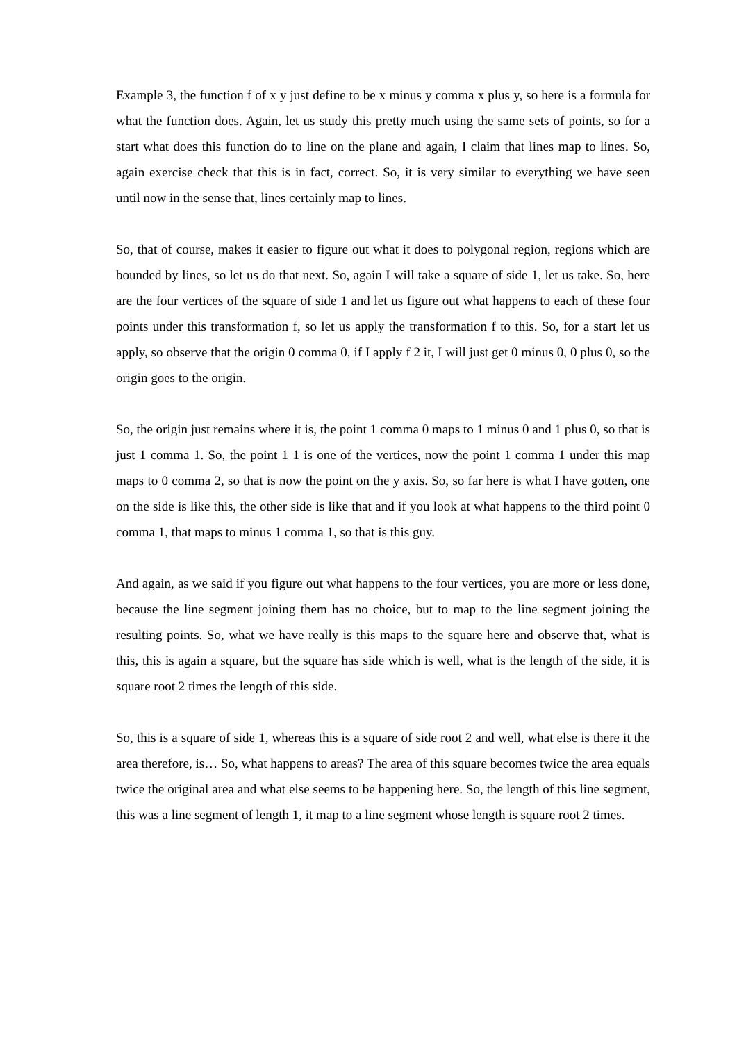Example 3, the function f of x y just define to be x minus y comma x plus y, so here is a formula for what the function does. Again, let us study this pretty much using the same sets of points, so for a start what does this function do to line on the plane and again, I claim that lines map to lines. So, again exercise check that this is in fact, correct. So, it is very similar to everything we have seen until now in the sense that, lines certainly map to lines.
So, that of course, makes it easier to figure out what it does to polygonal region, regions which are bounded by lines, so let us do that next. So, again I will take a square of side 1, let us take. So, here are the four vertices of the square of side 1 and let us figure out what happens to each of these four points under this transformation f, so let us apply the transformation f to this. So, for a start let us apply, so observe that the origin 0 comma 0, if I apply f 2 it, I will just get 0 minus 0, 0 plus 0, so the origin goes to the origin.
So, the origin just remains where it is, the point 1 comma 0 maps to 1 minus 0 and 1 plus 0, so that is just 1 comma 1. So, the point 1 1 is one of the vertices, now the point 1 comma 1 under this map maps to 0 comma 2, so that is now the point on the y axis. So, so far here is what I have gotten, one on the side is like this, the other side is like that and if you look at what happens to the third point 0 comma 1, that maps to minus 1 comma 1, so that is this guy.
And again, as we said if you figure out what happens to the four vertices, you are more or less done, because the line segment joining them has no choice, but to map to the line segment joining the resulting points. So, what we have really is this maps to the square here and observe that, what is this, this is again a square, but the square has side which is well, what is the length of the side, it is square root 2 times the length of this side.
So, this is a square of side 1, whereas this is a square of side root 2 and well, what else is there it the area therefore, is… So, what happens to areas? The area of this square becomes twice the area equals twice the original area and what else seems to be happening here. So, the length of this line segment, this was a line segment of length 1, it map to a line segment whose length is square root 2 times.